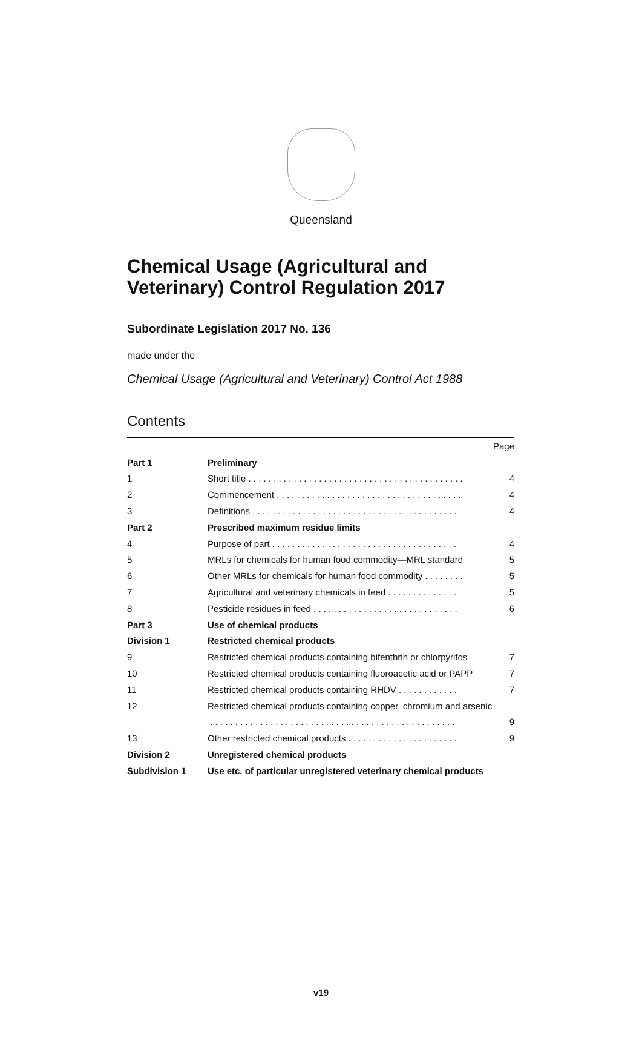Queensland
Chemical Usage (Agricultural and Veterinary) Control Regulation 2017
Subordinate Legislation 2017 No. 136
made under the
Chemical Usage (Agricultural and Veterinary) Control Act 1988
Contents
| | | Page |
| Part 1 | Preliminary | |
| 1 | Short title . . . . . . . . . . . . . . . . . . . . . . . . . . . . . . . . . . . . . . . . . . . | 4 |
| 2 | Commencement . . . . . . . . . . . . . . . . . . . . . . . . . . . . . . . . . . . . . | 4 |
| 3 | Definitions . . . . . . . . . . . . . . . . . . . . . . . . . . . . . . . . . . . . . . . . . | 4 |
| Part 2 | Prescribed maximum residue limits | |
| 4 | Purpose of part . . . . . . . . . . . . . . . . . . . . . . . . . . . . . . . . . . . . . | 4 |
| 5 | MRLs for chemicals for human food commodity—MRL standard | 5 |
| 6 | Other MRLs for chemicals for human food commodity . . . . . . . . | 5 |
| 7 | Agricultural and veterinary chemicals in feed . . . . . . . . . . . . . . | 5 |
| 8 | Pesticide residues in feed . . . . . . . . . . . . . . . . . . . . . . . . . . . . . | 6 |
| Part 3 | Use of chemical products | |
| Division 1 | Restricted chemical products | |
| 9 | Restricted chemical products containing bifenthrin or chlorpyrifos | 7 |
| 10 | Restricted chemical products containing fluoroacetic acid or PAPP | 7 |
| 11 | Restricted chemical products containing RHDV . . . . . . . . . . . . | 7 |
| 12 | Restricted chemical products containing copper, chromium and arsenic | |
| | . . . . . . . . . . . . . . . . . . . . . . . . . . . . . . . . . . . . . . . . . . . . . . . . . | 9 |
| 13 | Other restricted chemical products . . . . . . . . . . . . . . . . . . . . . . | 9 |
| Division 2 | Unregistered chemical products | |
| Subdivision 1 | Use etc. of particular unregistered veterinary chemical products | |
v19